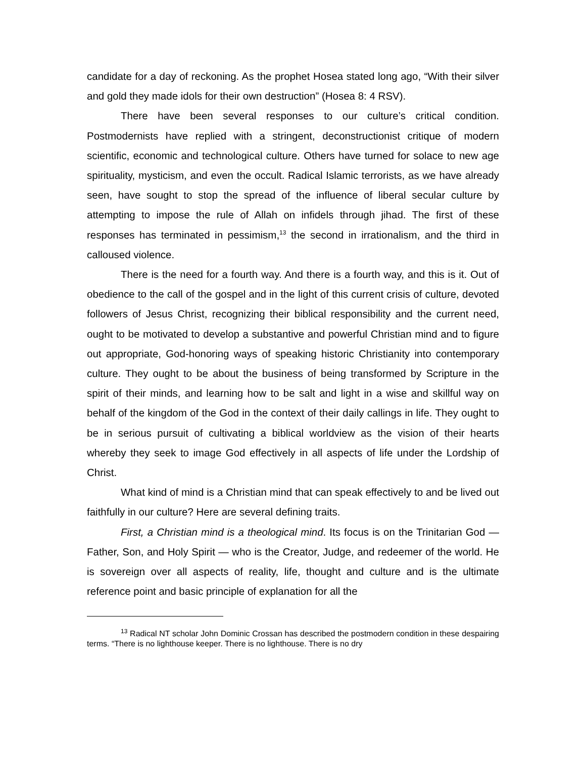candidate for a day of reckoning. As the prophet Hosea stated long ago, “With their silver and gold they made idols for their own destruction” (Hosea 8: 4 RSV).
There have been several responses to our culture’s critical condition. Postmodernists have replied with a stringent, deconstructionist critique of modern scientific, economic and technological culture. Others have turned for solace to new age spirituality, mysticism, and even the occult. Radical Islamic terrorists, as we have already seen, have sought to stop the spread of the influence of liberal secular culture by attempting to impose the rule of Allah on infidels through jihad. The first of these responses has terminated in pessimism,<sup>13</sup> the second in irrationalism, and the third in calloused violence.
There is the need for a fourth way. And there is a fourth way, and this is it. Out of obedience to the call of the gospel and in the light of this current crisis of culture, devoted followers of Jesus Christ, recognizing their biblical responsibility and the current need, ought to be motivated to develop a substantive and powerful Christian mind and to figure out appropriate, God-honoring ways of speaking historic Christianity into contemporary culture. They ought to be about the business of being transformed by Scripture in the spirit of their minds, and learning how to be salt and light in a wise and skillful way on behalf of the kingdom of the God in the context of their daily callings in life. They ought to be in serious pursuit of cultivating a biblical worldview as the vision of their hearts whereby they seek to image God effectively in all aspects of life under the Lordship of Christ.
What kind of mind is a Christian mind that can speak effectively to and be lived out faithfully in our culture? Here are several defining traits.
First, a Christian mind is a theological mind. Its focus is on the Trinitarian God — Father, Son, and Holy Spirit — who is the Creator, Judge, and redeemer of the world. He is sovereign over all aspects of reality, life, thought and culture and is the ultimate reference point and basic principle of explanation for all the
<sup>13</sup> Radical NT scholar John Dominic Crossan has described the postmodern condition in these despairing terms. “There is no lighthouse keeper. There is no lighthouse. There is no dry